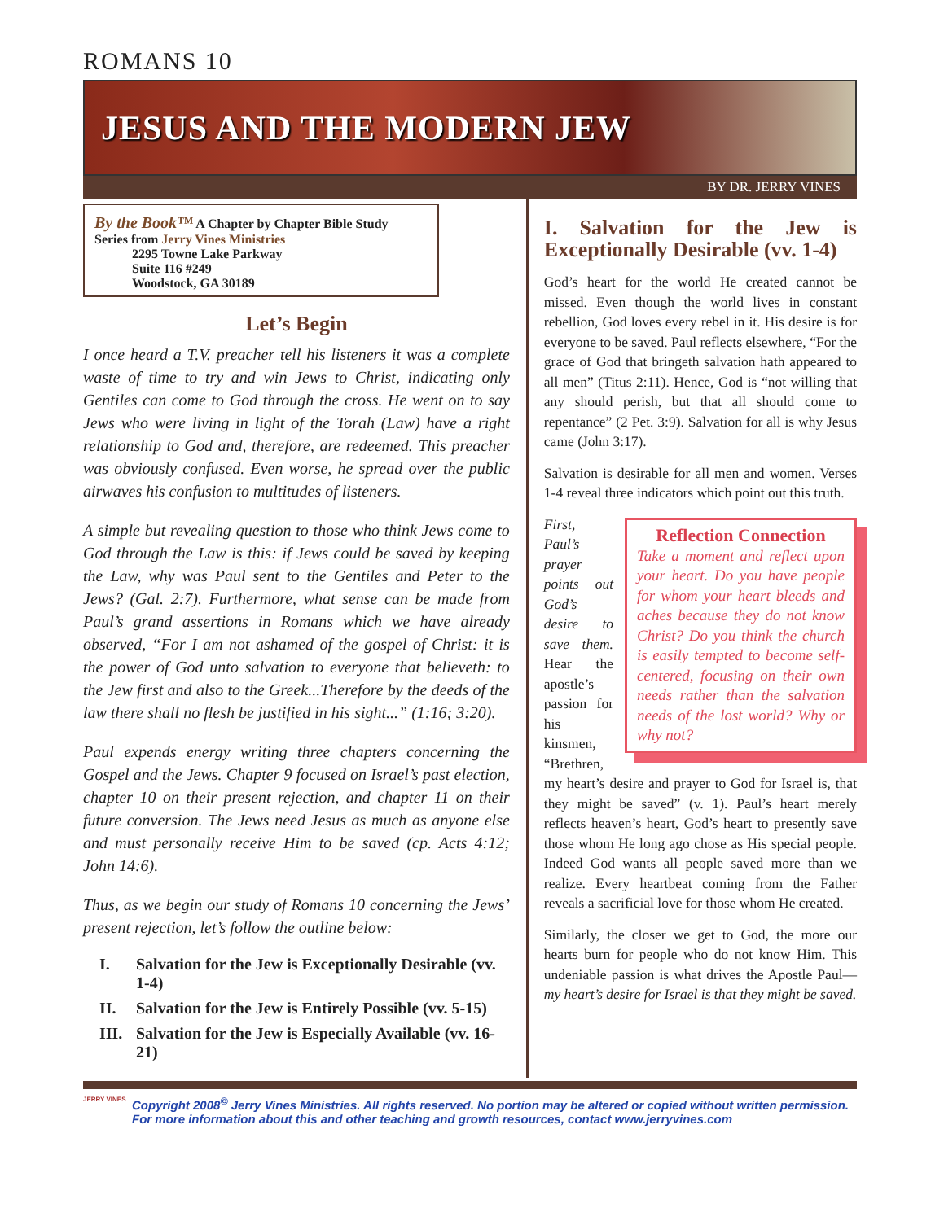ROMANS 10
JESUS AND THE MODERN JEW
BY DR. JERRY VINES
By the Book™ A Chapter by Chapter Bible Study
Series from Jerry Vines Ministries
2295 Towne Lake Parkway
Suite 116 #249
Woodstock, GA 30189
Let’s Begin
I once heard a T.V. preacher tell his listeners it was a complete waste of time to try and win Jews to Christ, indicating only Gentiles can come to God through the cross. He went on to say Jews who were living in light of the Torah (Law) have a right relationship to God and, therefore, are redeemed. This preacher was obviously confused. Even worse, he spread over the public airwaves his confusion to multitudes of listeners.
A simple but revealing question to those who think Jews come to God through the Law is this: if Jews could be saved by keeping the Law, why was Paul sent to the Gentiles and Peter to the Jews? (Gal. 2:7). Furthermore, what sense can be made from Paul’s grand assertions in Romans which we have already observed, “For I am not ashamed of the gospel of Christ: it is the power of God unto salvation to everyone that believeth: to the Jew first and also to the Greek...Therefore by the deeds of the law there shall no flesh be justified in his sight...” (1:16; 3:20).
Paul expends energy writing three chapters concerning the Gospel and the Jews. Chapter 9 focused on Israel’s past election, chapter 10 on their present rejection, and chapter 11 on their future conversion. The Jews need Jesus as much as anyone else and must personally receive Him to be saved (cp. Acts 4:12; John 14:6).
Thus, as we begin our study of Romans 10 concerning the Jews’ present rejection, let’s follow the outline below:
I. Salvation for the Jew is Exceptionally Desirable (vv. 1-4)
II. Salvation for the Jew is Entirely Possible (vv. 5-15)
III. Salvation for the Jew is Especially Available (vv. 16-21)
I. Salvation for the Jew is Exceptionally Desirable (vv. 1-4)
God’s heart for the world He created cannot be missed. Even though the world lives in constant rebellion, God loves every rebel in it. His desire is for everyone to be saved. Paul reflects elsewhere, “For the grace of God that bringeth salvation hath appeared to all men” (Titus 2:11). Hence, God is “not willing that any should perish, but that all should come to repentance” (2 Pet. 3:9). Salvation for all is why Jesus came (John 3:17).
Salvation is desirable for all men and women. Verses 1-4 reveal three indicators which point out this truth.
Reflection Connection
Take a moment and reflect upon your heart. Do you have people for whom your heart bleeds and aches because they do not know Christ? Do you think the church is easily tempted to become self-centered, focusing on their own needs rather than the salvation needs of the lost world? Why or why not?
First, Paul’s prayer points out God’s desire to save them. Hear the apostle’s passion for his kinsmen, “Brethren, my heart’s desire and prayer to God for Israel is, that they might be saved” (v. 1). Paul’s heart merely reflects heaven’s heart, God’s heart to presently save those whom He long ago chose as His special people. Indeed God wants all people saved more than we realize. Every heartbeat coming from the Father reveals a sacrificial love for those whom He created.
Similarly, the closer we get to God, the more our hearts burn for people who do not know Him. This undeniable passion is what drives the Apostle Paul—my heart’s desire for Israel is that they might be saved.
JERRY VINES
Copyright 2008<sup>©</sup> Jerry Vines Ministries. All rights reserved. No portion may be altered or copied without written permission.
For more information about this and other teaching and growth resources, contact www.jerryvines.com